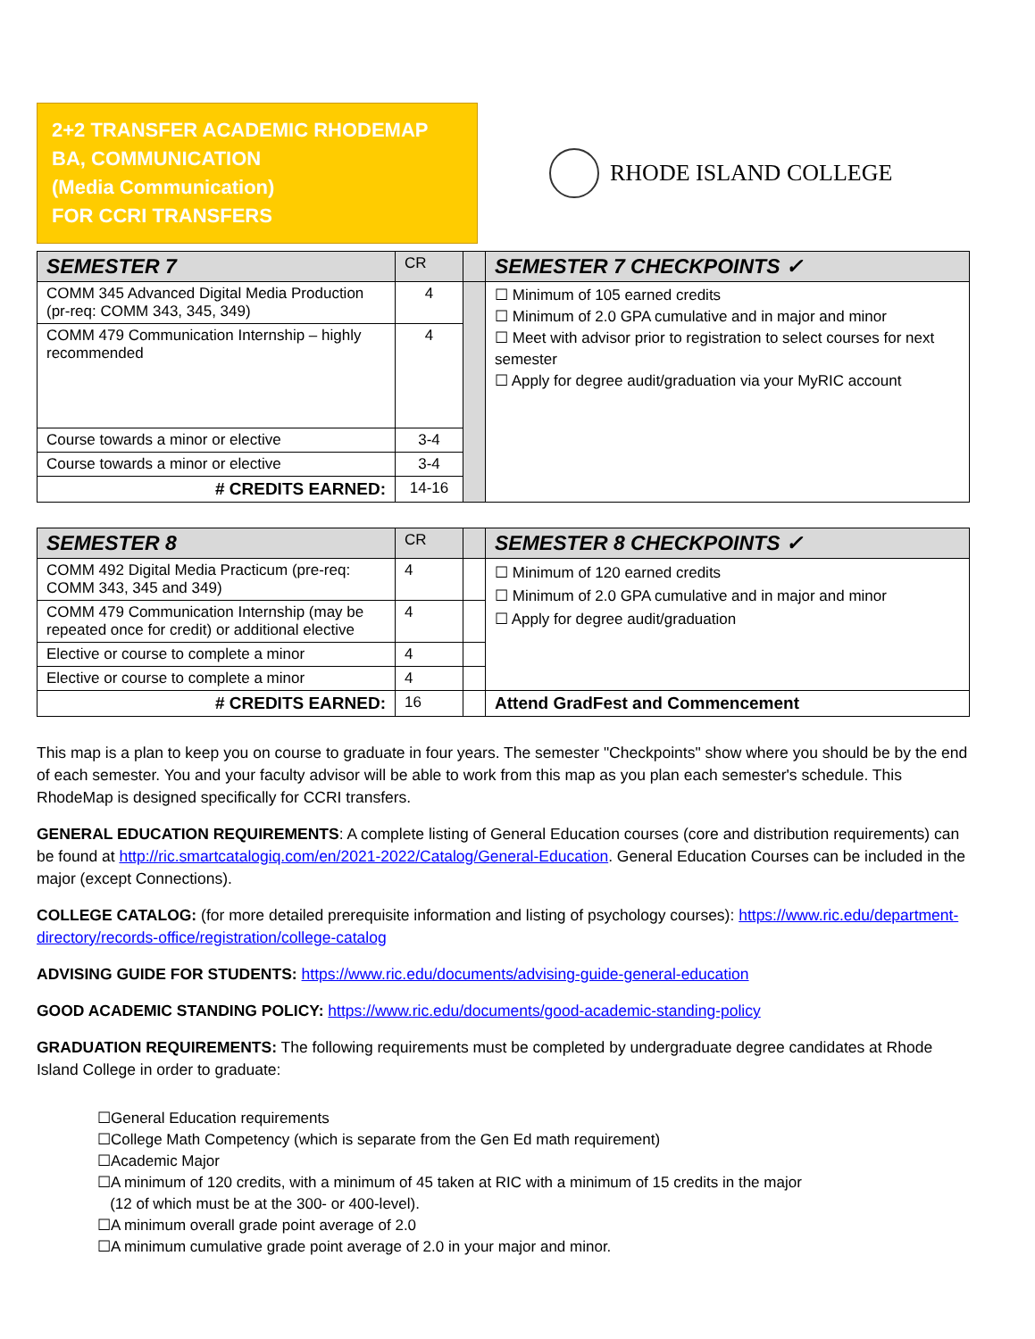2+2 TRANSFER ACADEMIC RHODEMAP
BA, COMMUNICATION
(Media Communication)
FOR CCRI TRANSFERS
RHODE ISLAND COLLEGE
| SEMESTER 7 | CR | | SEMESTER 7 CHECKPOINTS ✓ |
| --- | --- | --- | --- |
| COMM 345 Advanced Digital Media Production (pr-req: COMM 343, 345, 349) | 4 | | ☐ Minimum of 105 earned credits ☐ Minimum of 2.0 GPA cumulative and in major and minor ☐ Meet with advisor prior to registration to select courses for next semester ☐ Apply for degree audit/graduation via your MyRIC account |
| COMM 479 Communication Internship – highly recommended | 4 | | |
| Course towards a minor or elective | 3-4 | | |
| Course towards a minor or elective | 3-4 | | |
| # CREDITS EARNED: | 14-16 | | |
| SEMESTER 8 | CR | | SEMESTER 8 CHECKPOINTS ✓ |
| --- | --- | --- | --- |
| COMM 492 Digital Media Practicum (pre-req: COMM 343, 345 and 349) | 4 | | ☐ Minimum of 120 earned credits ☐ Minimum of 2.0 GPA cumulative and in major and minor ☐ Apply for degree audit/graduation |
| COMM 479 Communication Internship (may be repeated once for credit) or additional elective | 4 | | |
| Elective or course to complete a minor | 4 | | |
| Elective or course to complete a minor | 4 | | |
| # CREDITS EARNED: | 16 | | Attend GradFest and Commencement |
This map is a plan to keep you on course to graduate in four years. The semester "Checkpoints" show where you should be by the end of each semester. You and your faculty advisor will be able to work from this map as you plan each semester's schedule. This RhodeMap is designed specifically for CCRI transfers.
GENERAL EDUCATION REQUIREMENTS: A complete listing of General Education courses (core and distribution requirements) can be found at http://ric.smartcatalogiq.com/en/2021-2022/Catalog/General-Education. General Education Courses can be included in the major (except Connections).
COLLEGE CATALOG: (for more detailed prerequisite information and listing of psychology courses): https://www.ric.edu/department-directory/records-office/registration/college-catalog
ADVISING GUIDE FOR STUDENTS: https://www.ric.edu/documents/advising-guide-general-education
GOOD ACADEMIC STANDING POLICY: https://www.ric.edu/documents/good-academic-standing-policy
GRADUATION REQUIREMENTS: The following requirements must be completed by undergraduate degree candidates at Rhode Island College in order to graduate:
☐General Education requirements
☐College Math Competency (which is separate from the Gen Ed math requirement)
☐Academic Major
☐A minimum of 120 credits, with a minimum of 45 taken at RIC with a minimum of 15 credits in the major
(12 of which must be at the 300- or 400-level).
☐A minimum overall grade point average of 2.0
☐A minimum cumulative grade point average of 2.0 in your major and minor.